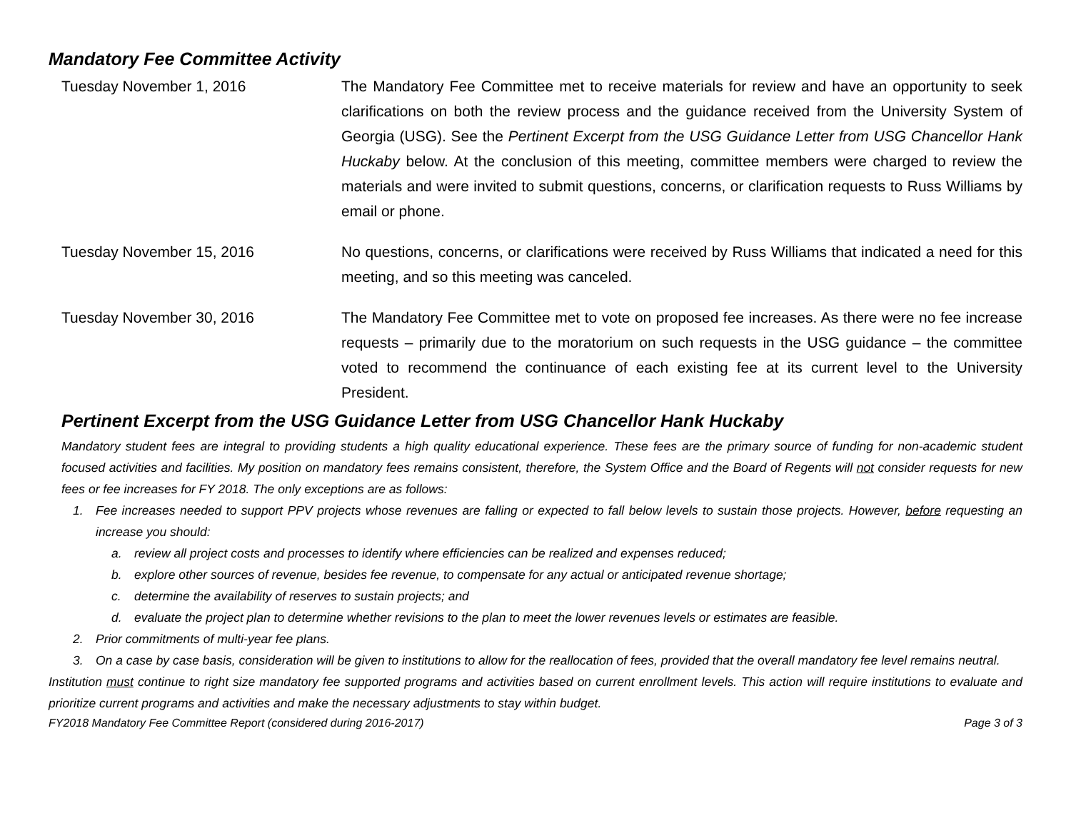Mandatory Fee Committee Activity
Tuesday November 1, 2016 The Mandatory Fee Committee met to receive materials for review and have an opportunity to seek clarifications on both the review process and the guidance received from the University System of Georgia (USG). See the Pertinent Excerpt from the USG Guidance Letter from USG Chancellor Hank Huckaby below. At the conclusion of this meeting, committee members were charged to review the materials and were invited to submit questions, concerns, or clarification requests to Russ Williams by email or phone.
Tuesday November 15, 2016 No questions, concerns, or clarifications were received by Russ Williams that indicated a need for this meeting, and so this meeting was canceled.
Tuesday November 30, 2016 The Mandatory Fee Committee met to vote on proposed fee increases. As there were no fee increase requests – primarily due to the moratorium on such requests in the USG guidance – the committee voted to recommend the continuance of each existing fee at its current level to the University President.
Pertinent Excerpt from the USG Guidance Letter from USG Chancellor Hank Huckaby
Mandatory student fees are integral to providing students a high quality educational experience. These fees are the primary source of funding for non-academic student focused activities and facilities. My position on mandatory fees remains consistent, therefore, the System Office and the Board of Regents will not consider requests for new fees or fee increases for FY 2018. The only exceptions are as follows:
1. Fee increases needed to support PPV projects whose revenues are falling or expected to fall below levels to sustain those projects. However, before requesting an increase you should:
a. review all project costs and processes to identify where efficiencies can be realized and expenses reduced;
b. explore other sources of revenue, besides fee revenue, to compensate for any actual or anticipated revenue shortage;
c. determine the availability of reserves to sustain projects; and
d. evaluate the project plan to determine whether revisions to the plan to meet the lower revenues levels or estimates are feasible.
2. Prior commitments of multi-year fee plans.
3. On a case by case basis, consideration will be given to institutions to allow for the reallocation of fees, provided that the overall mandatory fee level remains neutral.
Institution must continue to right size mandatory fee supported programs and activities based on current enrollment levels. This action will require institutions to evaluate and prioritize current programs and activities and make the necessary adjustments to stay within budget.
FY2018 Mandatory Fee Committee Report (considered during 2016-2017) Page 3 of 3